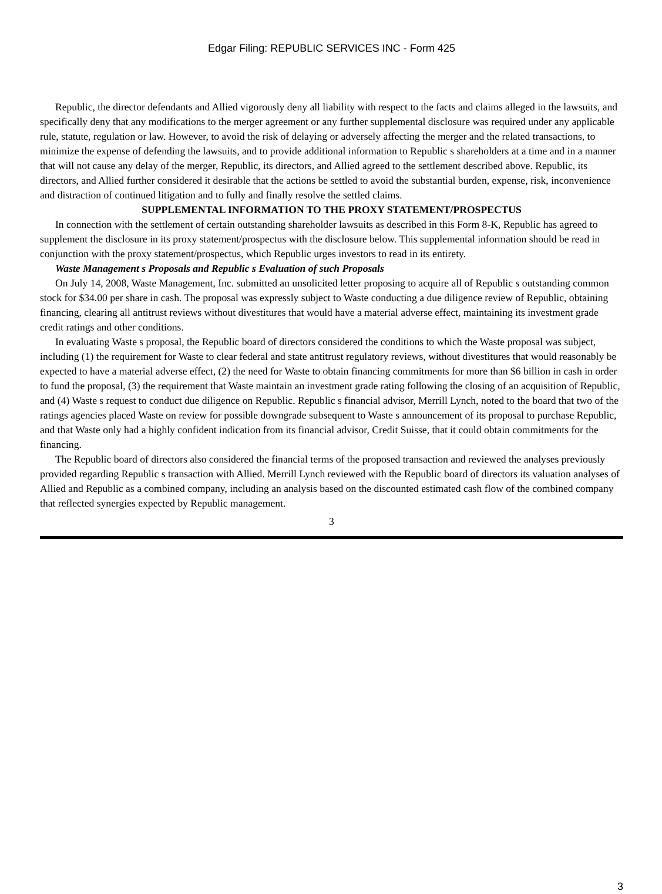Edgar Filing: REPUBLIC SERVICES INC - Form 425
Republic, the director defendants and Allied vigorously deny all liability with respect to the facts and claims alleged in the lawsuits, and specifically deny that any modifications to the merger agreement or any further supplemental disclosure was required under any applicable rule, statute, regulation or law. However, to avoid the risk of delaying or adversely affecting the merger and the related transactions, to minimize the expense of defending the lawsuits, and to provide additional information to Republic s shareholders at a time and in a manner that will not cause any delay of the merger, Republic, its directors, and Allied agreed to the settlement described above. Republic, its directors, and Allied further considered it desirable that the actions be settled to avoid the substantial burden, expense, risk, inconvenience and distraction of continued litigation and to fully and finally resolve the settled claims.
SUPPLEMENTAL INFORMATION TO THE PROXY STATEMENT/PROSPECTUS
In connection with the settlement of certain outstanding shareholder lawsuits as described in this Form 8-K, Republic has agreed to supplement the disclosure in its proxy statement/prospectus with the disclosure below. This supplemental information should be read in conjunction with the proxy statement/prospectus, which Republic urges investors to read in its entirety.
Waste Management s Proposals and Republic s Evaluation of such Proposals
On July 14, 2008, Waste Management, Inc. submitted an unsolicited letter proposing to acquire all of Republic s outstanding common stock for $34.00 per share in cash. The proposal was expressly subject to Waste conducting a due diligence review of Republic, obtaining financing, clearing all antitrust reviews without divestitures that would have a material adverse effect, maintaining its investment grade credit ratings and other conditions.
In evaluating Waste s proposal, the Republic board of directors considered the conditions to which the Waste proposal was subject, including (1) the requirement for Waste to clear federal and state antitrust regulatory reviews, without divestitures that would reasonably be expected to have a material adverse effect, (2) the need for Waste to obtain financing commitments for more than $6 billion in cash in order to fund the proposal, (3) the requirement that Waste maintain an investment grade rating following the closing of an acquisition of Republic, and (4) Waste s request to conduct due diligence on Republic. Republic s financial advisor, Merrill Lynch, noted to the board that two of the ratings agencies placed Waste on review for possible downgrade subsequent to Waste s announcement of its proposal to purchase Republic, and that Waste only had a highly confident indication from its financial advisor, Credit Suisse, that it could obtain commitments for the financing.
The Republic board of directors also considered the financial terms of the proposed transaction and reviewed the analyses previously provided regarding Republic s transaction with Allied. Merrill Lynch reviewed with the Republic board of directors its valuation analyses of Allied and Republic as a combined company, including an analysis based on the discounted estimated cash flow of the combined company that reflected synergies expected by Republic management.
3
3